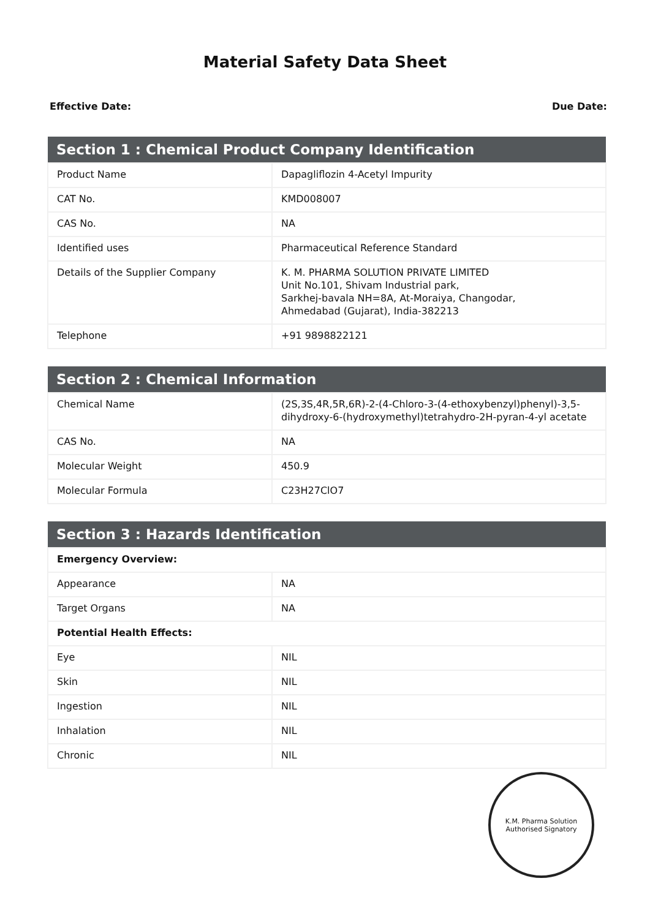Material Safety Data Sheet
Effective Date: Due Date:
| Section 1 : Chemical Product Company Identification | |
| --- | --- |
| Product Name | Dapagliflozin 4-Acetyl Impurity |
| CAT No. | KMD008007 |
| CAS No. | NA |
| Identified uses | Pharmaceutical Reference Standard |
| Details of the Supplier Company | K. M. PHARMA SOLUTION PRIVATE LIMITED Unit No.101, Shivam Industrial park, Sarkhej-bavala NH=8A, At-Moraiya, Changodar, Ahmedabad (Gujarat), India-382213 |
| Telephone | +91 9898822121 |
| Section 2 : Chemical Information | |
| --- | --- |
| Chemical Name | (2S,3S,4R,5R,6R)-2-(4-Chloro-3-(4-ethoxybenzyl)phenyl)-3,5-dihydroxy-6-(hydroxymethyl)tetrahydro-2H-pyran-4-yl acetate |
| CAS No. | NA |
| Molecular Weight | 450.9 |
| Molecular Formula | C23H27ClO7 |
| Section 3 : Hazards Identification | |
| --- | --- |
| Emergency Overview: | |
| Appearance | NA |
| Target Organs | NA |
| Potential Health Effects: | |
| Eye | NIL |
| Skin | NIL |
| Ingestion | NIL |
| Inhalation | NIL |
| Chronic | NIL |
K.M. Pharma Solution
Authorised Signatory